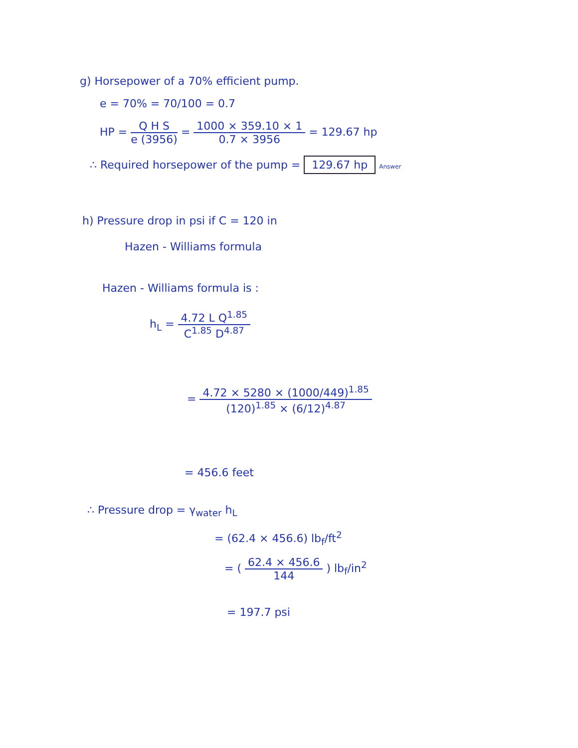g) Horsepower of a 70% efficient pump.
e = 70% = 70/100 = 0.7
HP =
Q H S
e (3956)
=
1000 × 359.10 × 1
0.7 × 3956
= 129.67 hp
∴ Required horsepower of the pump = 129.67 hp Answer
h) Pressure drop in psi if C = 120 in
Hazen - Williams formula
Hazen - Williams formula is :
h<sub>L</sub> =
4.72 L Q<sup>1.85</sup>
C<sup>1.85</sup> D<sup>4.87</sup>
=
4.72 × 5280 × (1000/449)<sup>1.85</sup>
(120)<sup>1.85</sup> × (6/12)<sup>4.87</sup>
= 456.6 feet
∴ Pressure drop = γ<sub>water</sub> h<sub>L</sub>
= (62.4 × 456.6) lb<sub>f</sub>/ft<sup>2</sup>
= (
62.4 × 456.6
144
) lb<sub>f</sub>/in<sup>2</sup>
= 197.7 psi